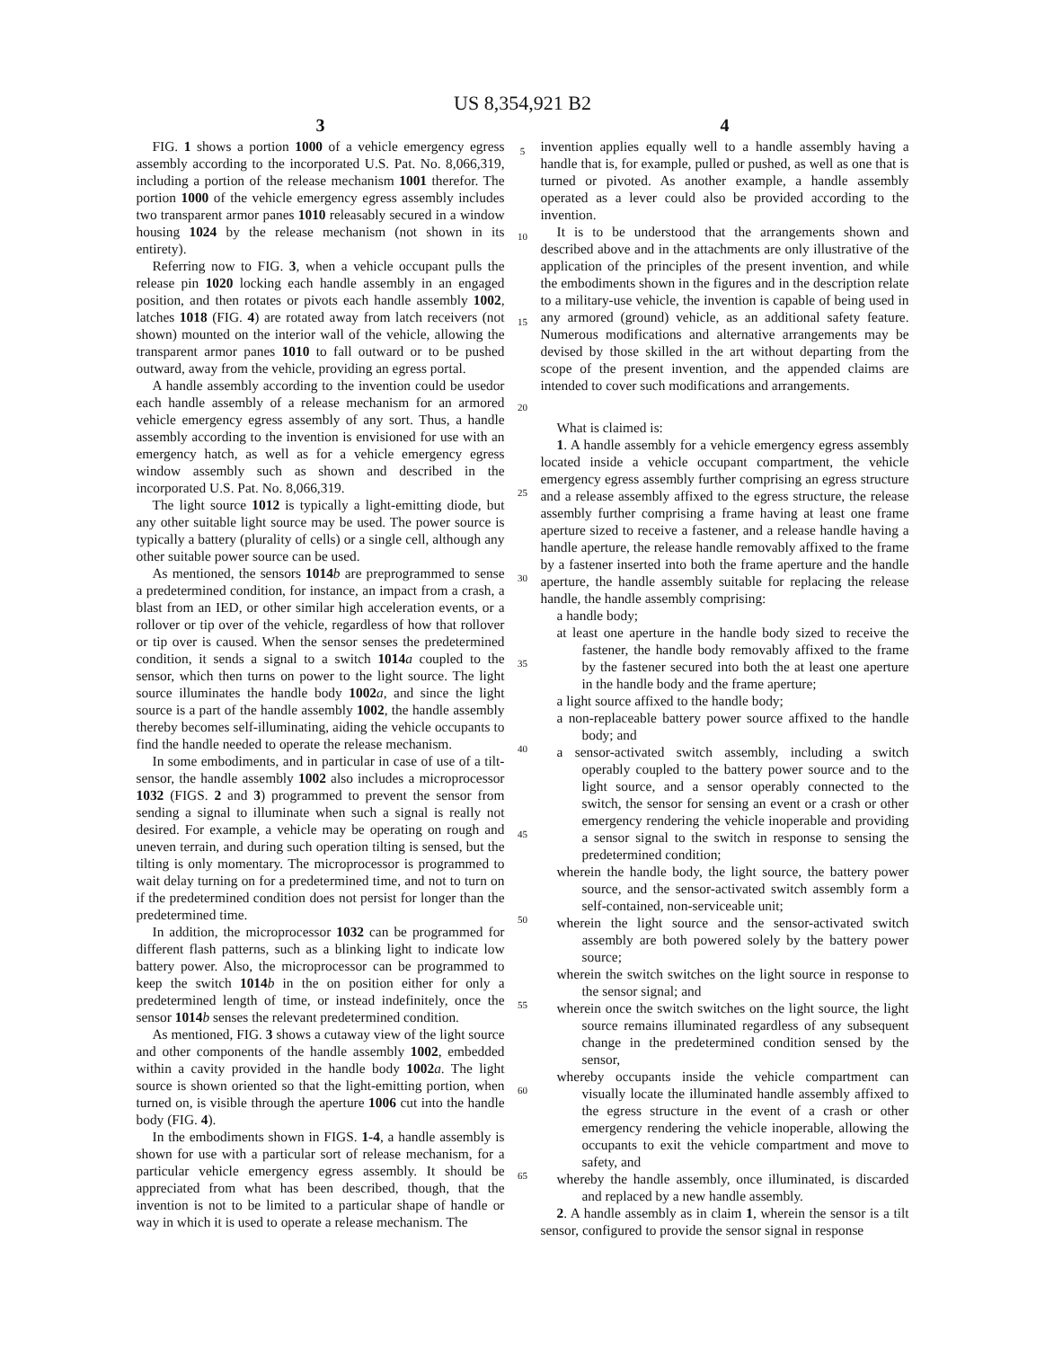US 8,354,921 B2
3
FIG. 1 shows a portion 1000 of a vehicle emergency egress assembly according to the incorporated U.S. Pat. No. 8,066,319, including a portion of the release mechanism 1001 therefor. The portion 1000 of the vehicle emergency egress assembly includes two transparent armor panes 1010 releasably secured in a window housing 1024 by the release mechanism (not shown in its entirety).
Referring now to FIG. 3, when a vehicle occupant pulls the release pin 1020 locking each handle assembly in an engaged position, and then rotates or pivots each handle assembly 1002, latches 1018 (FIG. 4) are rotated away from latch receivers (not shown) mounted on the interior wall of the vehicle, allowing the transparent armor panes 1010 to fall outward or to be pushed outward, away from the vehicle, providing an egress portal.
A handle assembly according to the invention could be usedor each handle assembly of a release mechanism for an armored vehicle emergency egress assembly of any sort. Thus, a handle assembly according to the invention is envisioned for use with an emergency hatch, as well as for a vehicle emergency egress window assembly such as shown and described in the incorporated U.S. Pat. No. 8,066,319.
The light source 1012 is typically a light-emitting diode, but any other suitable light source may be used. The power source is typically a battery (plurality of cells) or a single cell, although any other suitable power source can be used.
As mentioned, the sensors 1014 b are preprogrammed to sense a predetermined condition, for instance, an impact from a crash, a blast from an IED, or other similar high acceleration events, or a rollover or tip over of the vehicle, regardless of how that rollover or tip over is caused. When the sensor senses the predetermined condition, it sends a signal to a switch 1014 a coupled to the sensor, which then turns on power to the light source. The light source illuminates the handle body 1002 a, and since the light source is a part of the handle assembly 1002, the handle assembly thereby becomes self-illuminating, aiding the vehicle occupants to find the handle needed to operate the release mechanism.
In some embodiments, and in particular in case of use of a tilt-sensor, the handle assembly 1002 also includes a microprocessor 1032 (FIGS. 2 and 3) programmed to prevent the sensor from sending a signal to illuminate when such a signal is really not desired. For example, a vehicle may be operating on rough and uneven terrain, and during such operation tilting is sensed, but the tilting is only momentary. The microprocessor is programmed to wait delay turning on for a predetermined time, and not to turn on if the predetermined condition does not persist for longer than the predetermined time.
In addition, the microprocessor 1032 can be programmed for different flash patterns, such as a blinking light to indicate low battery power. Also, the microprocessor can be programmed to keep the switch 1014 b in the on position either for only a predetermined length of time, or instead indefinitely, once the sensor 1014 b senses the relevant predetermined condition.
As mentioned, FIG. 3 shows a cutaway view of the light source and other components of the handle assembly 1002, embedded within a cavity provided in the handle body 1002 a. The light source is shown oriented so that the light-emitting portion, when turned on, is visible through the aperture 1006 cut into the handle body (FIG. 4).
In the embodiments shown in FIGS. 1-4, a handle assembly is shown for use with a particular sort of release mechanism, for a particular vehicle emergency egress assembly. It should be appreciated from what has been described, though, that the invention is not to be limited to a particular shape of handle or way in which it is used to operate a release mechanism. The
5
10
15
20
25
30
35
40
45
50
55
60
65
4
invention applies equally well to a handle assembly having a handle that is, for example, pulled or pushed, as well as one that is turned or pivoted. As another example, a handle assembly operated as a lever could also be provided according to the invention.
It is to be understood that the arrangements shown and described above and in the attachments are only illustrative of the application of the principles of the present invention, and while the embodiments shown in the figures and in the description relate to a military-use vehicle, the invention is capable of being used in any armored (ground) vehicle, as an additional safety feature. Numerous modifications and alternative arrangements may be devised by those skilled in the art without departing from the scope of the present invention, and the appended claims are intended to cover such modifications and arrangements.
What is claimed is:
1. A handle assembly for a vehicle emergency egress assembly located inside a vehicle occupant compartment, the vehicle emergency egress assembly further comprising an egress structure and a release assembly affixed to the egress structure, the release assembly further comprising a frame having at least one frame aperture sized to receive a fastener, and a release handle having a handle aperture, the release handle removably affixed to the frame by a fastener inserted into both the frame aperture and the handle aperture, the handle assembly suitable for replacing the release handle, the handle assembly comprising:
a handle body;
at least one aperture in the handle body sized to receive the fastener, the handle body removably affixed to the frame by the fastener secured into both the at least one aperture in the handle body and the frame aperture;
a light source affixed to the handle body;
a non-replaceable battery power source affixed to the handle body; and
a sensor-activated switch assembly, including a switch operably coupled to the battery power source and to the light source, and a sensor operably connected to the switch, the sensor for sensing an event or a crash or other emergency rendering the vehicle inoperable and providing a sensor signal to the switch in response to sensing the predetermined condition;
wherein the handle body, the light source, the battery power source, and the sensor-activated switch assembly form a self-contained, non-serviceable unit;
wherein the light source and the sensor-activated switch assembly are both powered solely by the battery power source;
wherein the switch switches on the light source in response to the sensor signal; and
wherein once the switch switches on the light source, the light source remains illuminated regardless of any subsequent change in the predetermined condition sensed by the sensor,
whereby occupants inside the vehicle compartment can visually locate the illuminated handle assembly affixed to the egress structure in the event of a crash or other emergency rendering the vehicle inoperable, allowing the occupants to exit the vehicle compartment and move to safety, and
whereby the handle assembly, once illuminated, is discarded and replaced by a new handle assembly.
2. A handle assembly as in claim 1, wherein the sensor is a tilt sensor, configured to provide the sensor signal in response